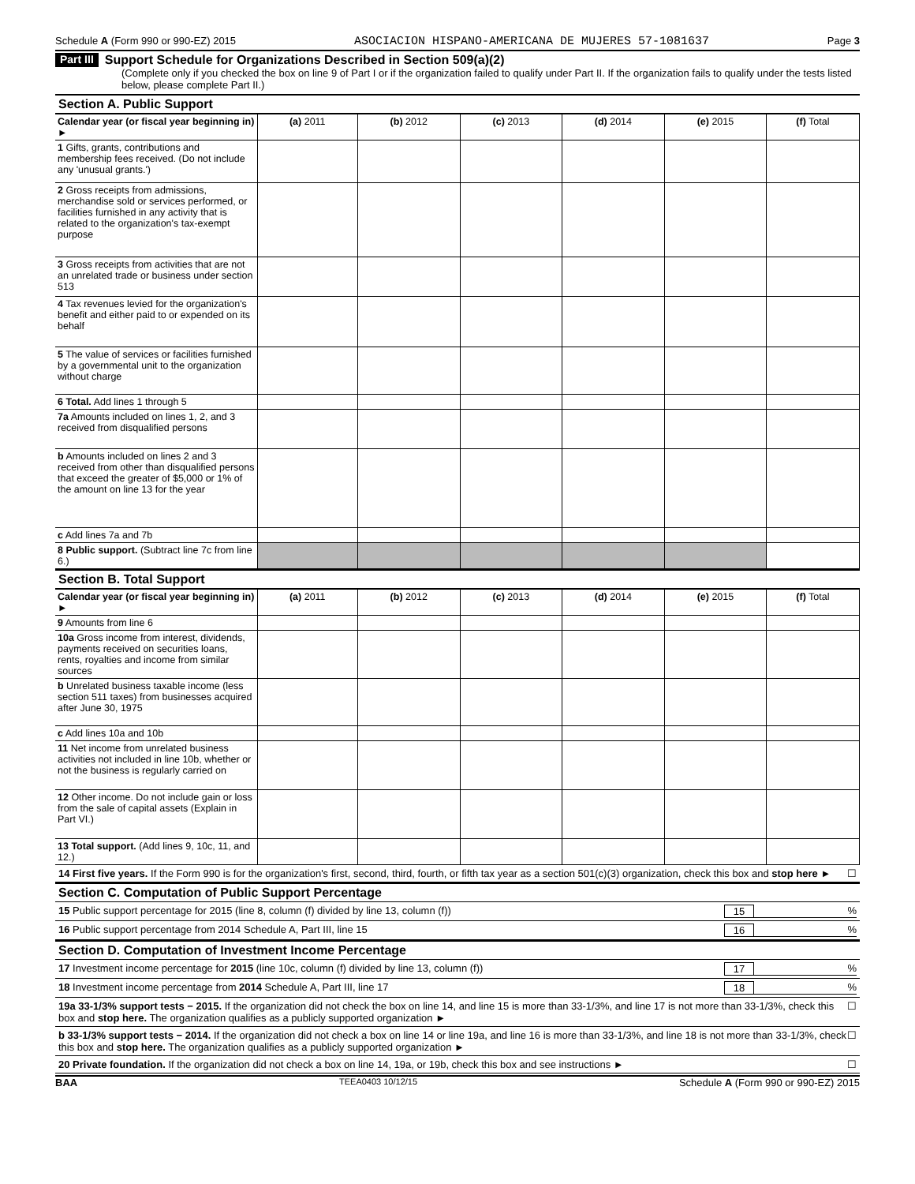Schedule A (Form 990 or 990-EZ) 2015 ASOCIACION HISPANO-AMERICANA DE MUJERES 57-1081637 Page 3
Part III Support Schedule for Organizations Described in Section 509(a)(2)
(Complete only if you checked the box on line 9 of Part I or if the organization failed to qualify under Part II. If the organization fails to qualify under the tests listed below, please complete Part II.)
Section A. Public Support
| Calendar year (or fiscal year beginning in) ► | (a) 2011 | (b) 2012 | (c) 2013 | (d) 2014 | (e) 2015 | (f) Total |
| 1 Gifts, grants, contributions and membership fees received. (Do not include any 'unusual grants.') | | | | | | |
| 2 Gross receipts from admissions, merchandise sold or services performed, or facilities furnished in any activity that is related to the organization's tax-exempt purpose | | | | | | |
| 3 Gross receipts from activities that are not an unrelated trade or business under section 513 | | | | | | |
| 4 Tax revenues levied for the organization's benefit and either paid to or expended on its behalf | | | | | | |
| 5 The value of services or facilities furnished by a governmental unit to the organization without charge | | | | | | |
| 6 Total. Add lines 1 through 5 | | | | | | |
| 7a Amounts included on lines 1, 2, and 3 received from disqualified persons | | | | | | |
| b Amounts included on lines 2 and 3 received from other than disqualified persons that exceed the greater of $5,000 or 1% of the amount on line 13 for the year | | | | | | |
| c Add lines 7a and 7b | | | | | | |
| 8 Public support. (Subtract line 7c from line 6.) | | | | | | |
Section B. Total Support
| Calendar year (or fiscal year beginning in) ► | (a) 2011 | (b) 2012 | (c) 2013 | (d) 2014 | (e) 2015 | (f) Total |
| 9 Amounts from line 6 | | | | | | |
| 10a Gross income from interest, dividends, payments received on securities loans, rents, royalties and income from similar sources | | | | | | |
| b Unrelated business taxable income (less section 511 taxes) from businesses acquired after June 30, 1975 | | | | | | |
| c Add lines 10a and 10b | | | | | | |
| 11 Net income from unrelated business activities not included in line 10b, whether or not the business is regularly carried on | | | | | | |
| 12 Other income. Do not include gain or loss from the sale of capital assets (Explain in Part VI.) | | | | | | |
| 13 Total support. (Add lines 9, 10c, 11, and 12.) | | | | | | |
14 First five years. If the Form 990 is for the organization's first, second, third, fourth, or fifth tax year as a section 501(c)(3) organization, check this box and stop here ► ☐
Section C. Computation of Public Support Percentage
15 Public support percentage for 2015 (line 8, column (f) divided by line 13, column (f)) 15%
16 Public support percentage from 2014 Schedule A, Part III, line 15 16%
Section D. Computation of Investment Income Percentage
17 Investment income percentage for 2015 (line 10c, column (f) divided by line 13, column (f)) 17%
18 Investment income percentage from 2014 Schedule A, Part III, line 17 18%
19a 33-1/3% support tests − 2015. If the organization did not check the box on line 14, and line 15 is more than 33-1/3%, and line 17 is not more than 33-1/3%, check this box and stop here. The organization qualifies as a publicly supported organization ► ☐
b 33-1/3% support tests − 2014. If the organization did not check a box on line 14 or line 19a, and line 16 is more than 33-1/3%, and line 18 is not more than 33-1/3%, check this box and stop here. The organization qualifies as a publicly supported organization ► ☐
20 Private foundation. If the organization did not check a box on line 14, 19a, or 19b, check this box and see instructions ► ☐
BAA TEEA0403 10/12/15 Schedule A (Form 990 or 990-EZ) 2015